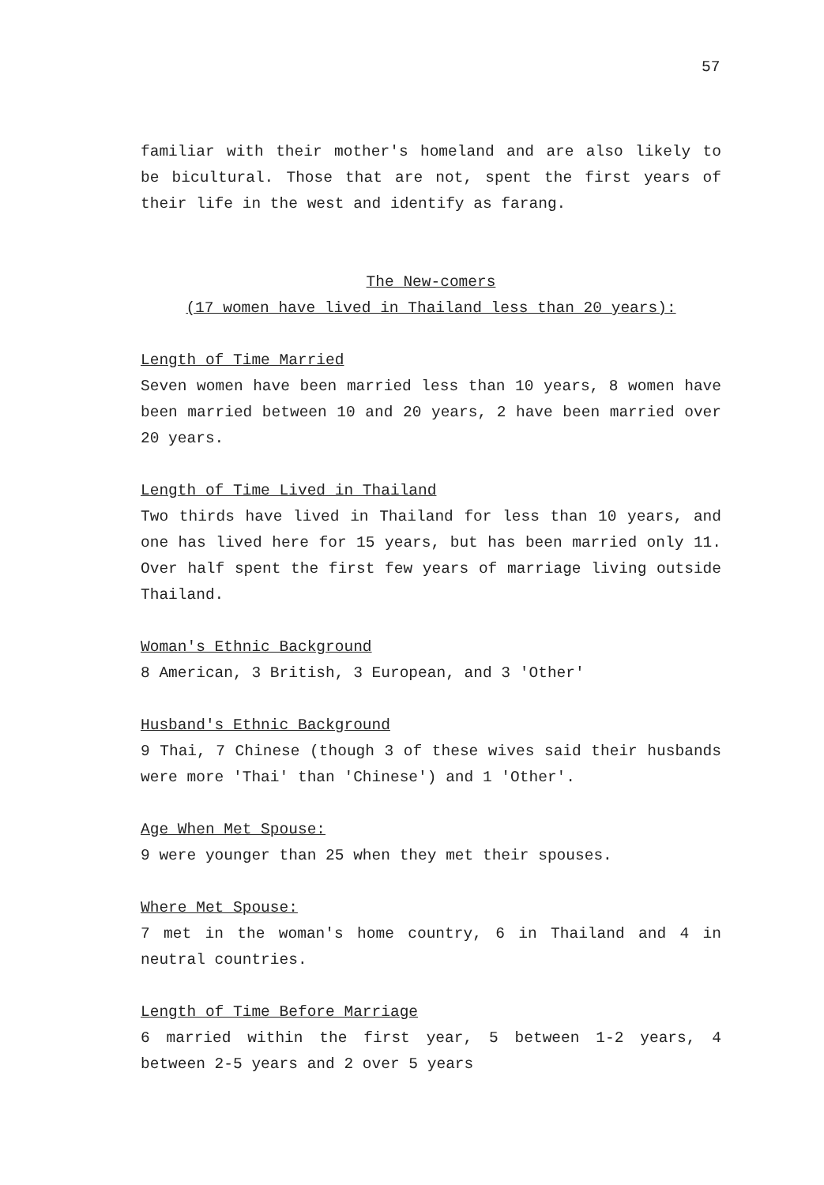57
familiar with their mother's homeland and are also likely to be bicultural. Those that are not, spent the first years of their life in the west and identify as farang.
The New-comers
(17 women have lived in Thailand less than 20 years):
Length of Time Married
Seven women have been married less than 10 years, 8 women have been married between 10 and 20 years, 2 have been married over 20 years.
Length of Time Lived in Thailand
Two thirds have lived in Thailand for less than 10 years, and one has lived here for 15 years, but has been married only 11. Over half spent the first few years of marriage living outside Thailand.
Woman's Ethnic Background
8 American, 3 British, 3 European, and 3 'Other'
Husband's Ethnic Background
9 Thai, 7 Chinese (though 3 of these wives said their husbands were more 'Thai' than 'Chinese') and 1 'Other'.
Age When Met Spouse:
9 were younger than 25 when they met their spouses.
Where Met Spouse:
7 met in the woman's home country, 6 in Thailand and 4 in neutral countries.
Length of Time Before Marriage
6 married within the first year, 5 between 1-2 years, 4 between 2-5 years and 2 over 5 years